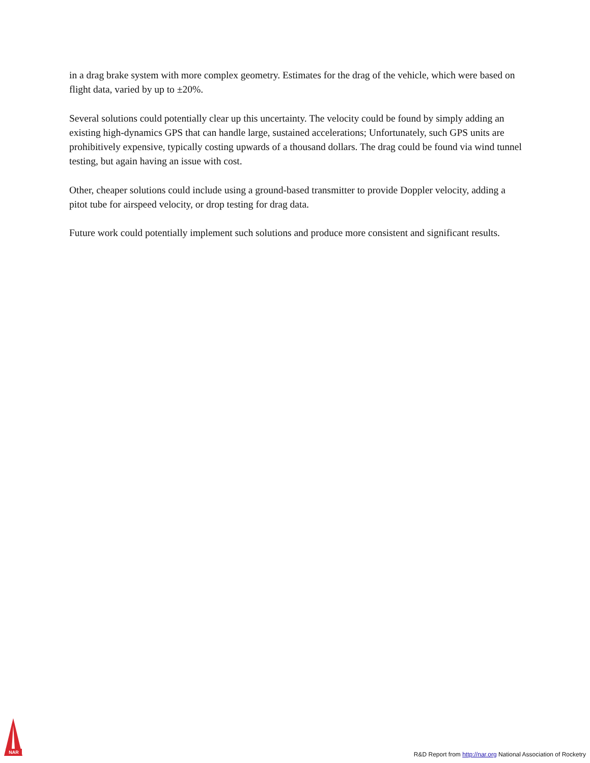in a drag brake system with more complex geometry. Estimates for the drag of the vehicle, which were based on flight data, varied by up to ±20%.
Several solutions could potentially clear up this uncertainty. The velocity could be found by simply adding an existing high-dynamics GPS that can handle large, sustained accelerations; Unfortunately, such GPS units are prohibitively expensive, typically costing upwards of a thousand dollars. The drag could be found via wind tunnel testing, but again having an issue with cost.
Other, cheaper solutions could include using a ground-based transmitter to provide Doppler velocity, adding a pitot tube for airspeed velocity, or drop testing for drag data.
Future work could potentially implement such solutions and produce more consistent and significant results.
NAR
R&D Report from http://nar.org National Association of Rocketry